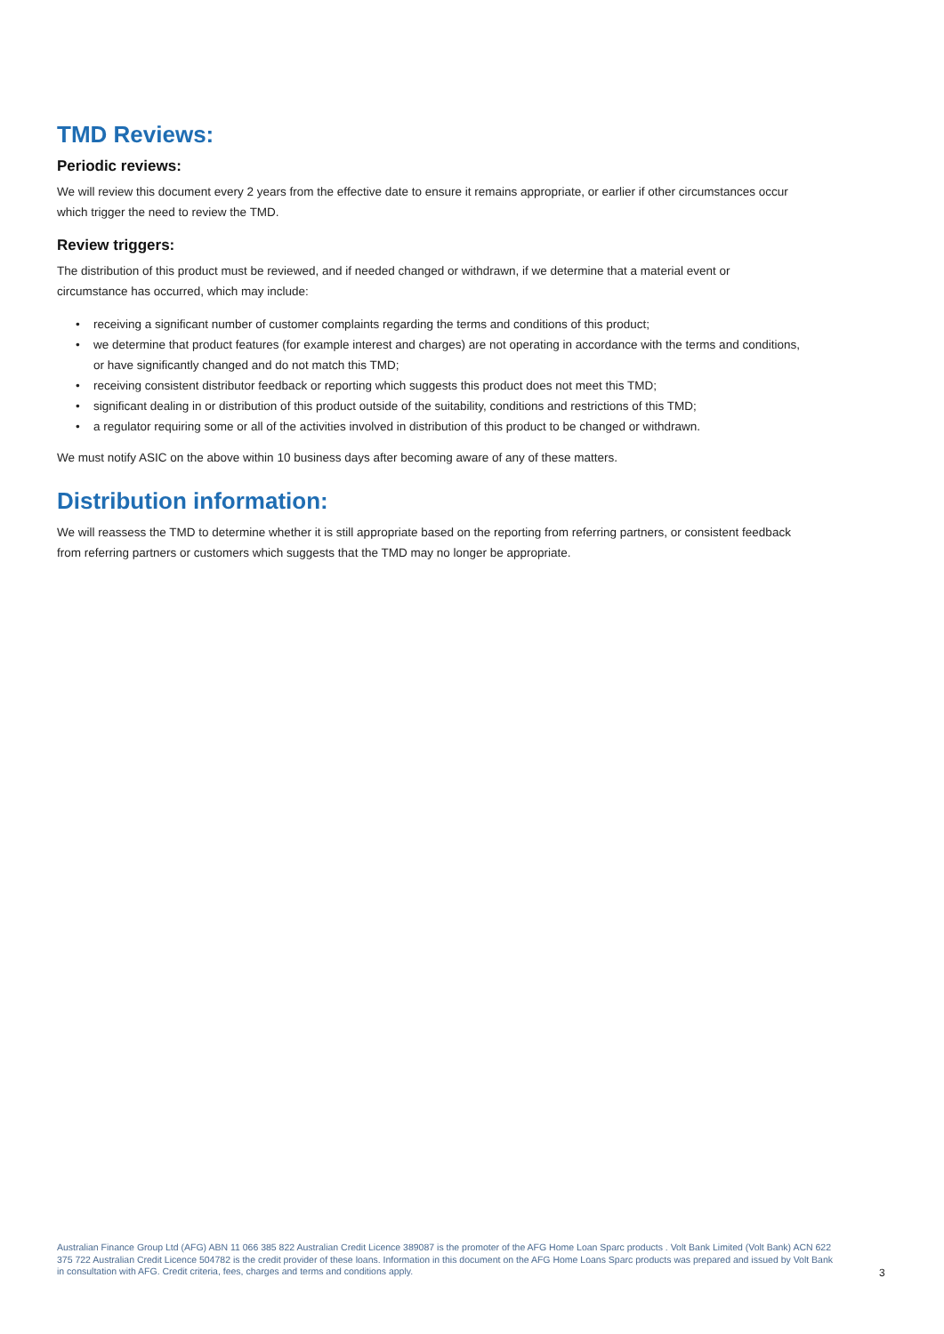TMD Reviews:
Periodic reviews:
We will review this document every 2 years from the effective date to ensure it remains appropriate, or earlier if other circumstances occur which trigger the need to review the TMD.
Review triggers:
The distribution of this product must be reviewed, and if needed changed or withdrawn, if we determine that a material event or circumstance has occurred, which may include:
• receiving a significant number of customer complaints regarding the terms and conditions of this product;
• we determine that product features (for example interest and charges) are not operating in accordance with the terms and conditions, or have significantly changed and do not match this TMD;
• receiving consistent distributor feedback or reporting which suggests this product does not meet this TMD;
• significant dealing in or distribution of this product outside of the suitability, conditions and restrictions of this TMD;
• a regulator requiring some or all of the activities involved in distribution of this product to be changed or withdrawn.
We must notify ASIC on the above within 10 business days after becoming aware of any of these matters.
Distribution information:
We will reassess the TMD to determine whether it is still appropriate based on the reporting from referring partners, or consistent feedback from referring partners or customers which suggests that the TMD may no longer be appropriate.
Australian Finance Group Ltd (AFG) ABN 11 066 385 822 Australian Credit Licence 389087 is the promoter of the AFG Home Loan Sparc products . Volt Bank Limited (Volt Bank) ACN 622 375 722 Australian Credit Licence 504782 is the credit provider of these loans. Information in this document on the AFG Home Loans Sparc products was prepared and issued by Volt Bank in consultation with AFG. Credit criteria, fees, charges and terms and conditions apply.
3